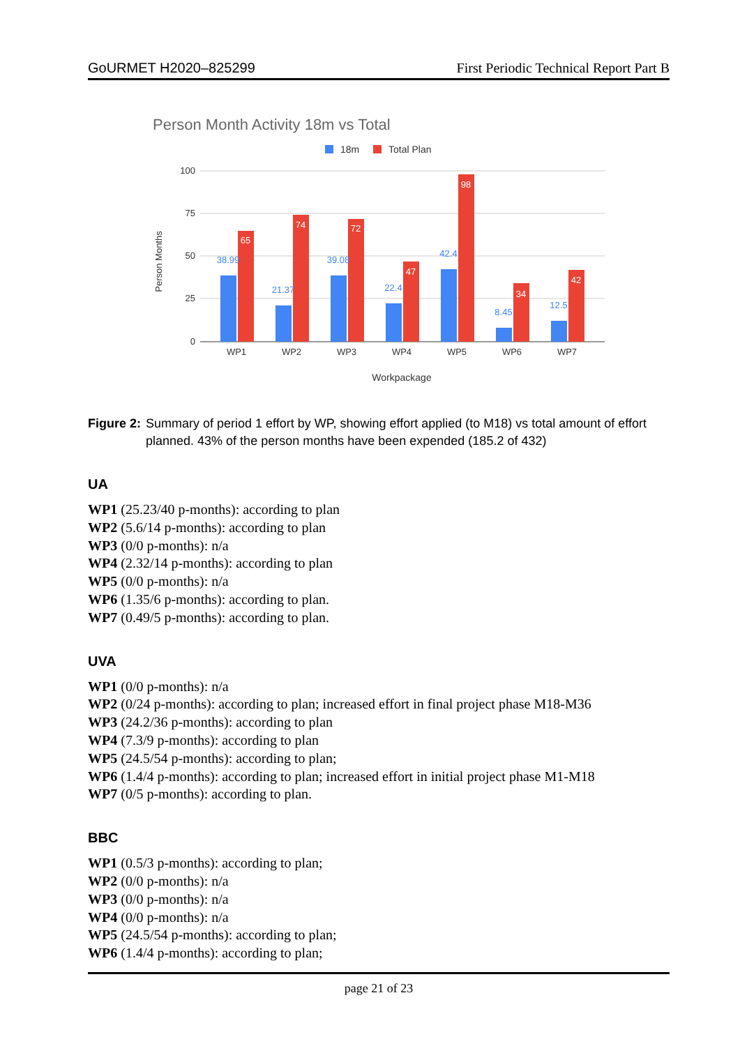GoURMET H2020–825299 First Periodic Technical Report Part B
Person Month Activity 18m vs Total
18m
Total Plan
100
75
50
25
0
Person Months
38.99
21.37
39.08
22.4
42.4
8.45
12.5
65
74
72
47
98
34
42
WP1
WP2
WP3
WP4
WP5
WP6
WP7
Workpackage
Figure 2: Summary of period 1 effort by WP, showing effort applied (to M18) vs total amount of effort planned. 43% of the person months have been expended (185.2 of 432)
UA
WP1 (25.23/40 p-months): according to plan
WP2 (5.6/14 p-months): according to plan
WP3 (0/0 p-months): n/a
WP4 (2.32/14 p-months): according to plan
WP5 (0/0 p-months): n/a
WP6 (1.35/6 p-months): according to plan.
WP7 (0.49/5 p-months): according to plan.
UVA
WP1 (0/0 p-months): n/a
WP2 (0/24 p-months): according to plan; increased effort in final project phase M18-M36
WP3 (24.2/36 p-months): according to plan
WP4 (7.3/9 p-months): according to plan
WP5 (24.5/54 p-months): according to plan;
WP6 (1.4/4 p-months): according to plan; increased effort in initial project phase M1-M18
WP7 (0/5 p-months): according to plan.
BBC
WP1 (0.5/3 p-months): according to plan;
WP2 (0/0 p-months): n/a
WP3 (0/0 p-months): n/a
WP4 (0/0 p-months): n/a
WP5 (24.5/54 p-months): according to plan;
WP6 (1.4/4 p-months): according to plan;
page 21 of 23